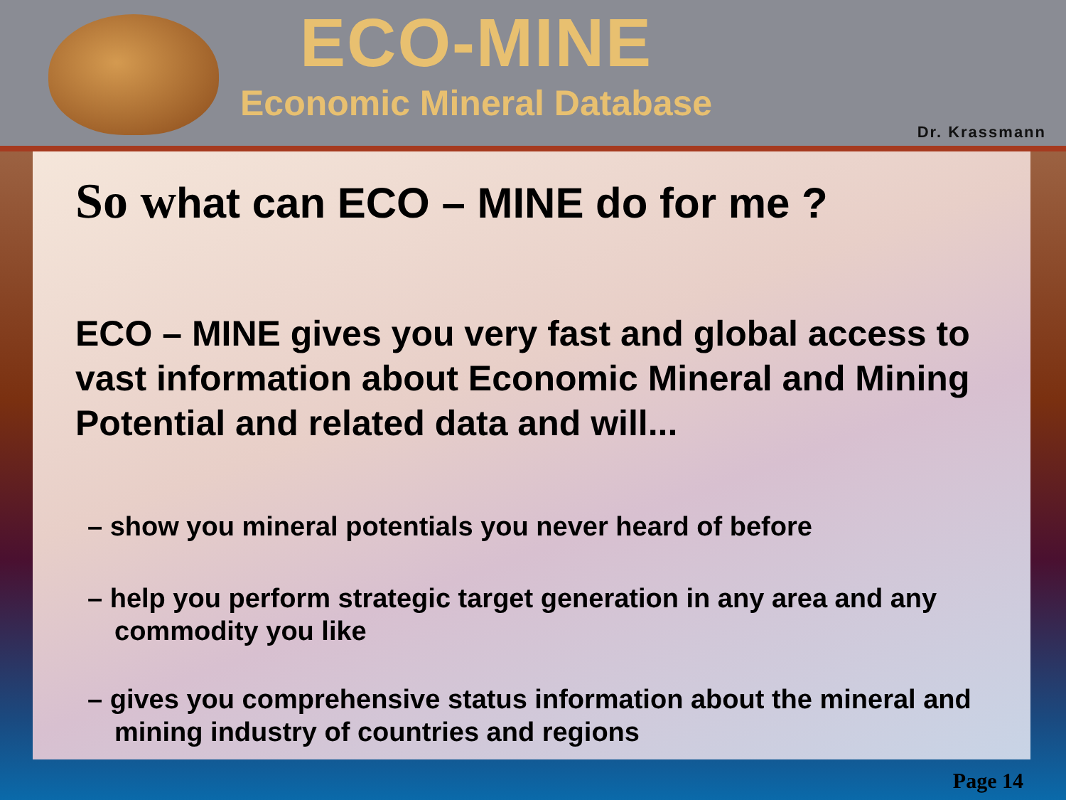ECO-MINE
Economic Mineral Database
Dr. Krassmann
So what can ECO – MINE do for me ?
ECO – MINE gives you very fast and global access to vast information about Economic Mineral and Mining Potential and related data and will...
– show you mineral potentials you never heard of before
– help you perform strategic target generation in any area and any commodity you like
– gives you comprehensive status information about the mineral and mining industry of countries and regions
Page 14